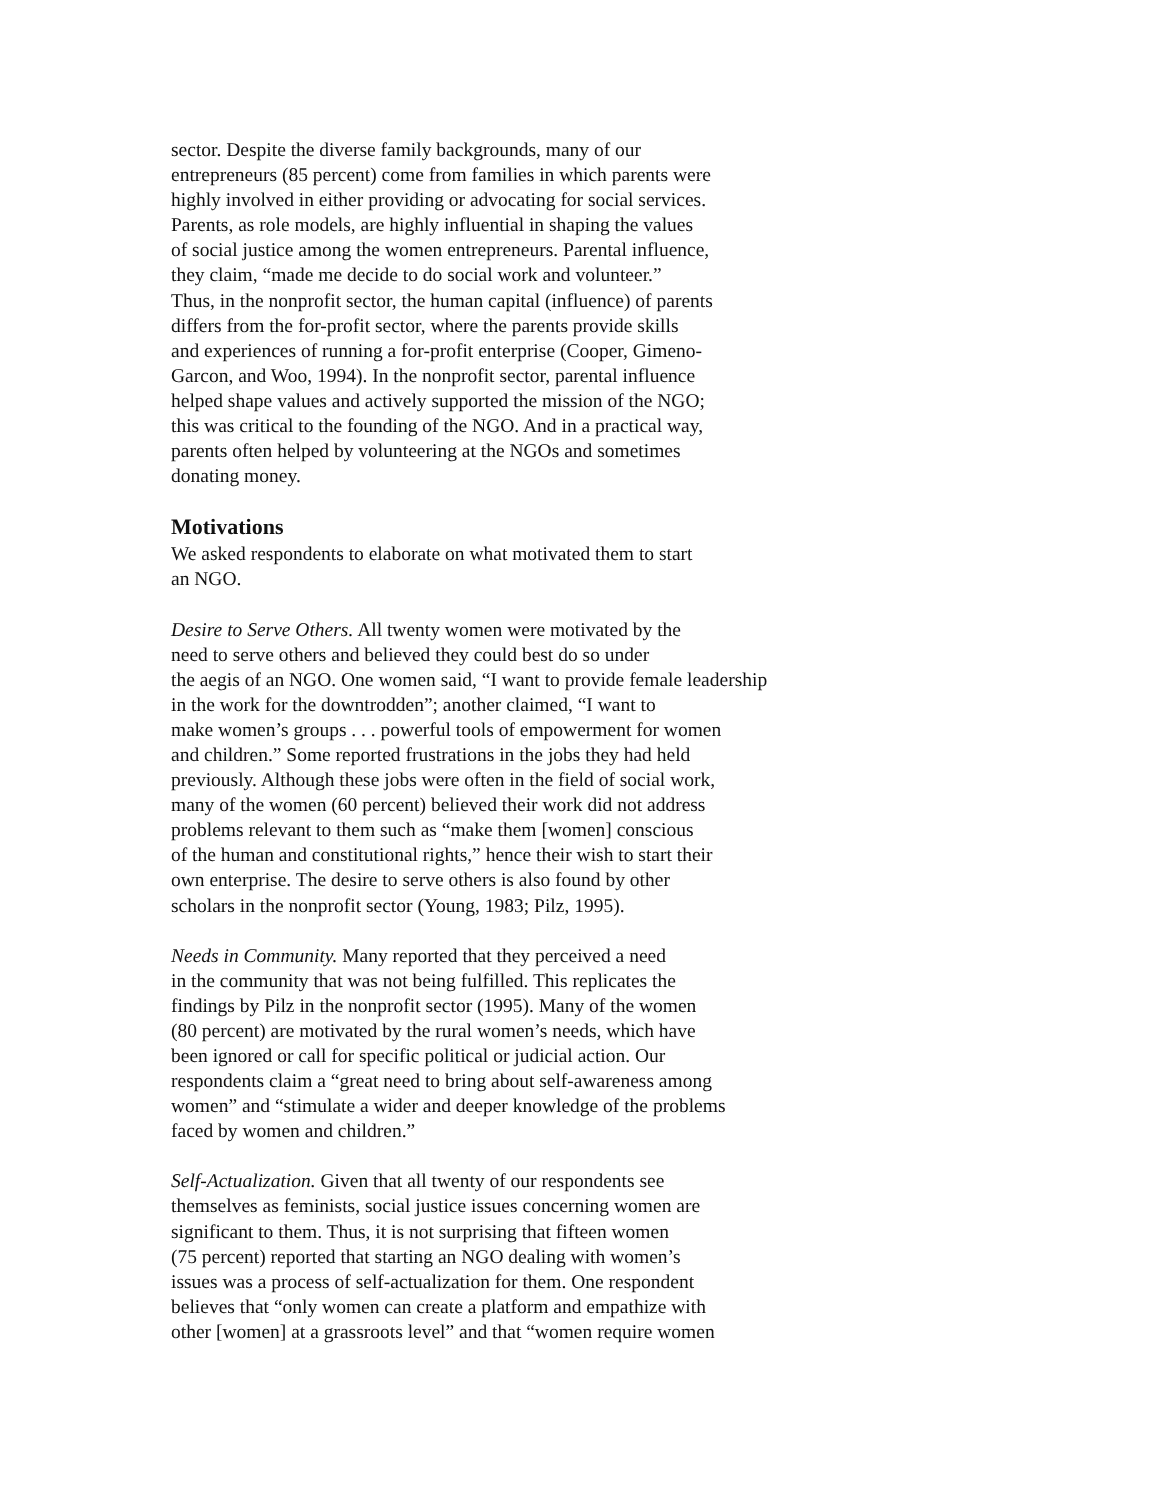sector. Despite the diverse family backgrounds, many of our
entrepreneurs (85 percent) come from families in which parents were
highly involved in either providing or advocating for social services.
Parents, as role models, are highly influential in shaping the values
of social justice among the women entrepreneurs. Parental influence,
they claim, “made me decide to do social work and volunteer.”
Thus, in the nonprofit sector, the human capital (influence) of parents
differs from the for-profit sector, where the parents provide skills
and experiences of running a for-profit enterprise (Cooper, Gimeno-
Garcon, and Woo, 1994). In the nonprofit sector, parental influence
helped shape values and actively supported the mission of the NGO;
this was critical to the founding of the NGO. And in a practical way,
parents often helped by volunteering at the NGOs and sometimes
donating money.
Motivations
We asked respondents to elaborate on what motivated them to start
an NGO.
Desire to Serve Others. All twenty women were motivated by the
need to serve others and believed they could best do so under
the aegis of an NGO. One women said, “I want to provide female leadership
in the work for the downtrodden”; another claimed, “I want to
make women’s groups . . . powerful tools of empowerment for women
and children.” Some reported frustrations in the jobs they had held
previously. Although these jobs were often in the field of social work,
many of the women (60 percent) believed their work did not address
problems relevant to them such as “make them [women] conscious
of the human and constitutional rights,” hence their wish to start their
own enterprise. The desire to serve others is also found by other
scholars in the nonprofit sector (Young, 1983; Pilz, 1995).
Needs in Community. Many reported that they perceived a need
in the community that was not being fulfilled. This replicates the
findings by Pilz in the nonprofit sector (1995). Many of the women
(80 percent) are motivated by the rural women’s needs, which have
been ignored or call for specific political or judicial action. Our
respondents claim a “great need to bring about self-awareness among
women” and “stimulate a wider and deeper knowledge of the problems
faced by women and children.”
Self-Actualization. Given that all twenty of our respondents see
themselves as feminists, social justice issues concerning women are
significant to them. Thus, it is not surprising that fifteen women
(75 percent) reported that starting an NGO dealing with women’s
issues was a process of self-actualization for them. One respondent
believes that “only women can create a platform and empathize with
other [women] at a grassroots level” and that “women require women